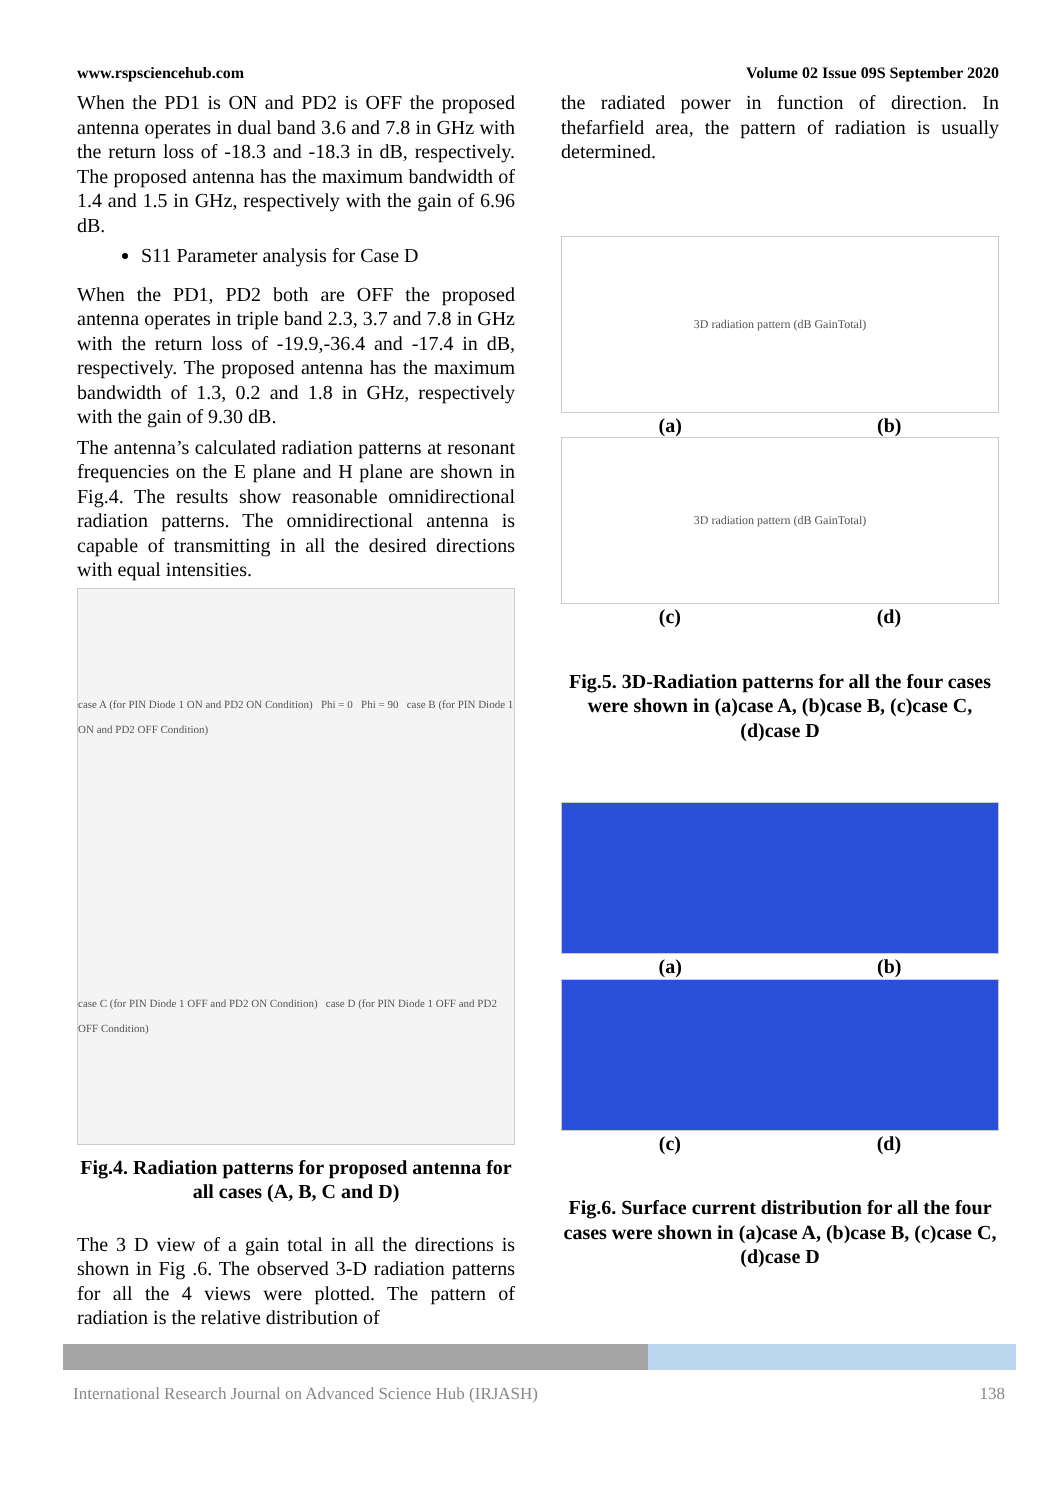www.rspsciencehub.com Volume 02 Issue 09S September 2020
When the PD1 is ON and PD2 is OFF the proposed antenna operates in dual band 3.6 and 7.8 in GHz with the return loss of -18.3 and -18.3 in dB, respectively. The proposed antenna has the maximum bandwidth of 1.4 and 1.5 in GHz, respectively with the gain of 6.96 dB.
S11 Parameter analysis for Case D
When the PD1, PD2 both are OFF the proposed antenna operates in triple band 2.3, 3.7 and 7.8 in GHz with the return loss of -19.9,-36.4 and -17.4 in dB, respectively. The proposed antenna has the maximum bandwidth of 1.3, 0.2 and 1.8 in GHz, respectively with the gain of 9.30 dB.
The antenna’s calculated radiation patterns at resonant frequencies on the E plane and H plane are shown in Fig.4. The results show reasonable omnidirectional radiation patterns. The omnidirectional antenna is capable of transmitting in all the desired directions with equal intensities.
case A (for PIN Diode 1 ON and PD2 ON Condition) Phi = 0 Phi = 90 case B (for PIN Diode 1 ON and PD2 OFF Condition)
case C (for PIN Diode 1 OFF and PD2 ON Condition) case D (for PIN Diode 1 OFF and PD2 OFF Condition)
Fig.4. Radiation patterns for proposed antenna for all cases (A, B, C and D)
The 3 D view of a gain total in all the directions is shown in Fig .6. The observed 3-D radiation patterns for all the 4 views were plotted. The pattern of radiation is the relative distribution of
the radiated power in function of direction. In thefarfield area, the pattern of radiation is usually determined.
3D radiation pattern (dB GainTotal)
(a) (b)
3D radiation pattern (dB GainTotal)
(c) (d)
Fig.5. 3D-Radiation patterns for all the four cases were shown in (a)case A, (b)case B, (c)case C, (d)case D
(a) (b)
(c) (d)
Fig.6. Surface current distribution for all the four cases were shown in (a)case A, (b)case B, (c)case C, (d)case D
International Research Journal on Advanced Science Hub (IRJASH) 138